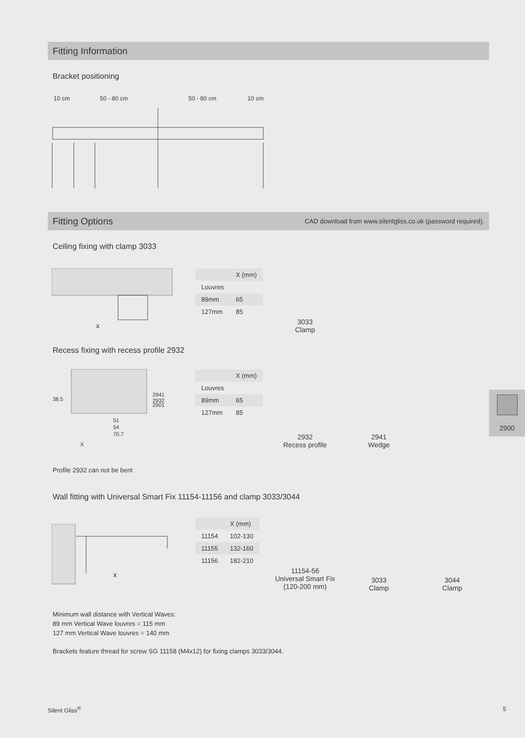Fitting Information
Bracket positioning
10 cm
50 - 80 cm
50 - 80 cm
10 cm
Fitting Options CAD download from www.silentgliss.co.uk (password required).
Ceiling fixing with clamp 3033
X
| | X (mm) |
| --- | --- |
| Louvres | |
| 89mm | 65 |
| 127mm | 85 |
3033
Clamp
Recess fixing with recess profile 2932
38.5
2941
2932
2901
51
54
70.7
X
| | X (mm) |
| --- | --- |
| Louvres | |
| 89mm | 65 |
| 127mm | 85 |
2932
Recess profile
2941
Wedge
Profile 2932 can not be bent
Wall fitting with Universal Smart Fix 11154-11156 and clamp 3033/3044
X
| | X (mm) |
| --- | --- |
| 11154 | 102-130 |
| 11155 | 132-160 |
| 11156 | 182-210 |
11154-56
Universal Smart Fix
(120-200 mm)
3033
Clamp
3044
Clamp
Minimum wall distance with Vertical Waves:
89 mm Vertical Wave louvres = 115 mm
127 mm Vertical Wave louvres = 140 mm
Brackets feature thread for screw SG 11158 (M4x12) for fixing clamps 3033/3044.
2900
Silent Gliss<sup>®</sup> 5